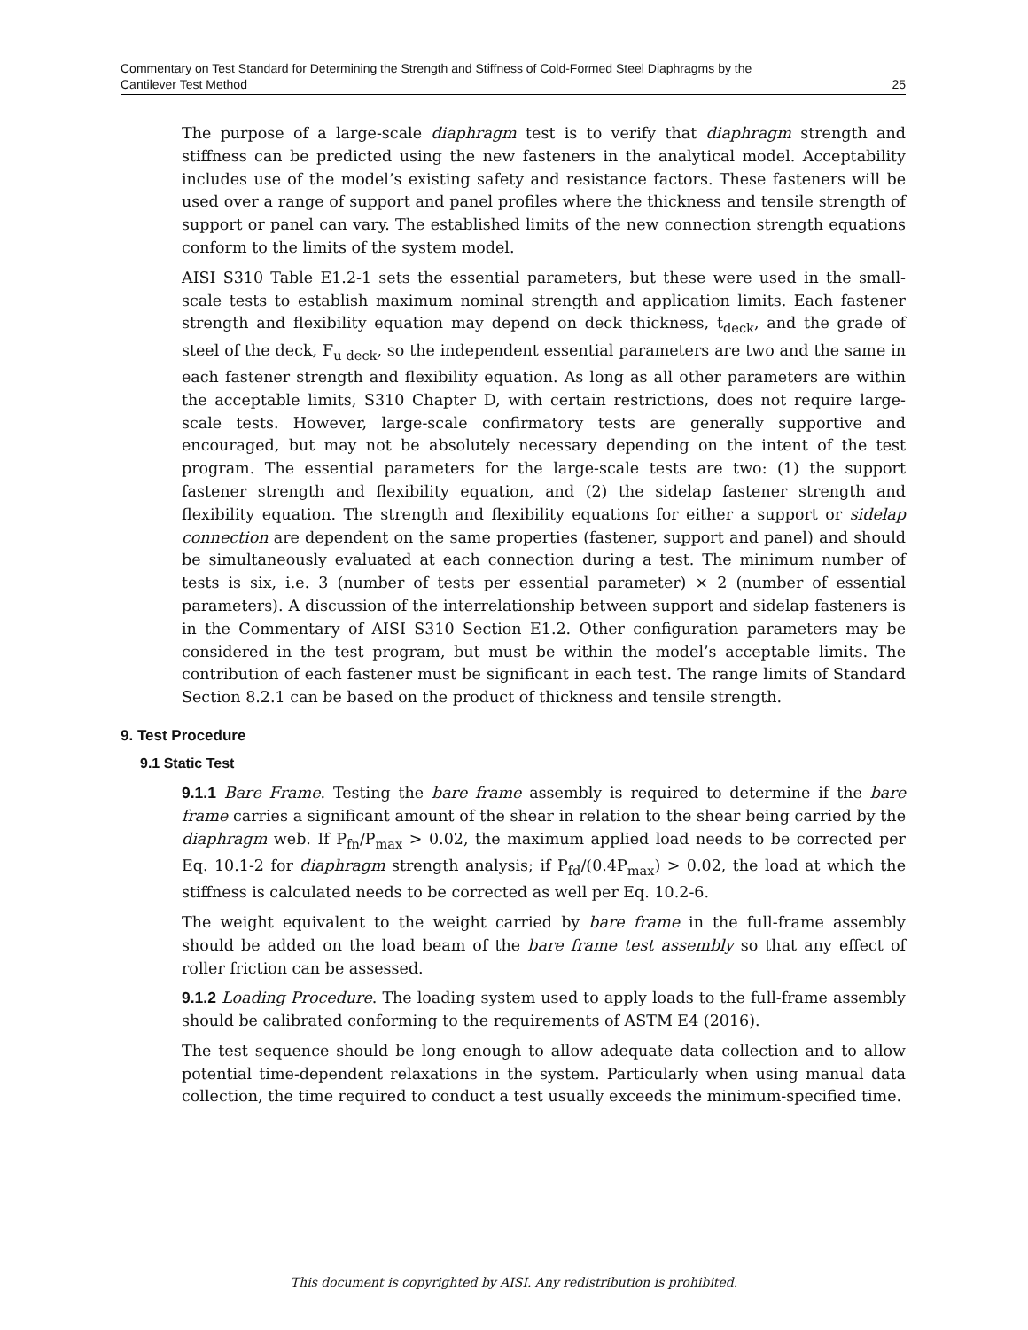Commentary on Test Standard for Determining the Strength and Stiffness of Cold-Formed Steel Diaphragms by the
Cantilever Test Method 25
The purpose of a large-scale diaphragm test is to verify that diaphragm strength and stiffness can be predicted using the new fasteners in the analytical model. Acceptability includes use of the model’s existing safety and resistance factors. These fasteners will be used over a range of support and panel profiles where the thickness and tensile strength of support or panel can vary. The established limits of the new connection strength equations conform to the limits of the system model.
AISI S310 Table E1.2-1 sets the essential parameters, but these were used in the small-scale tests to establish maximum nominal strength and application limits. Each fastener strength and flexibility equation may depend on deck thickness, t<sub>deck</sub>, and the grade of steel of the deck, F<sub>u deck</sub>, so the independent essential parameters are two and the same in each fastener strength and flexibility equation. As long as all other parameters are within the acceptable limits, S310 Chapter D, with certain restrictions, does not require large-scale tests. However, large-scale confirmatory tests are generally supportive and encouraged, but may not be absolutely necessary depending on the intent of the test program. The essential parameters for the large-scale tests are two: (1) the support fastener strength and flexibility equation, and (2) the sidelap fastener strength and flexibility equation. The strength and flexibility equations for either a support or sidelap connection are dependent on the same properties (fastener, support and panel) and should be simultaneously evaluated at each connection during a test. The minimum number of tests is six, i.e. 3 (number of tests per essential parameter) × 2 (number of essential parameters). A discussion of the interrelationship between support and sidelap fasteners is in the Commentary of AISI S310 Section E1.2. Other configuration parameters may be considered in the test program, but must be within the model’s acceptable limits. The contribution of each fastener must be significant in each test. The range limits of Standard Section 8.2.1 can be based on the product of thickness and tensile strength.
9. Test Procedure
9.1 Static Test
9.1.1 Bare Frame. Testing the bare frame assembly is required to determine if the bare frame carries a significant amount of the shear in relation to the shear being carried by the diaphragm web. If P<sub>fn</sub>/P<sub>max</sub> > 0.02, the maximum applied load needs to be corrected per Eq. 10.1-2 for diaphragm strength analysis; if P<sub>fd</sub>/(0.4P<sub>max</sub>) > 0.02, the load at which the stiffness is calculated needs to be corrected as well per Eq. 10.2-6.
The weight equivalent to the weight carried by bare frame in the full-frame assembly should be added on the load beam of the bare frame test assembly so that any effect of roller friction can be assessed.
9.1.2 Loading Procedure. The loading system used to apply loads to the full-frame assembly should be calibrated conforming to the requirements of ASTM E4 (2016).
The test sequence should be long enough to allow adequate data collection and to allow potential time-dependent relaxations in the system. Particularly when using manual data collection, the time required to conduct a test usually exceeds the minimum-specified time.
This document is copyrighted by AISI. Any redistribution is prohibited.